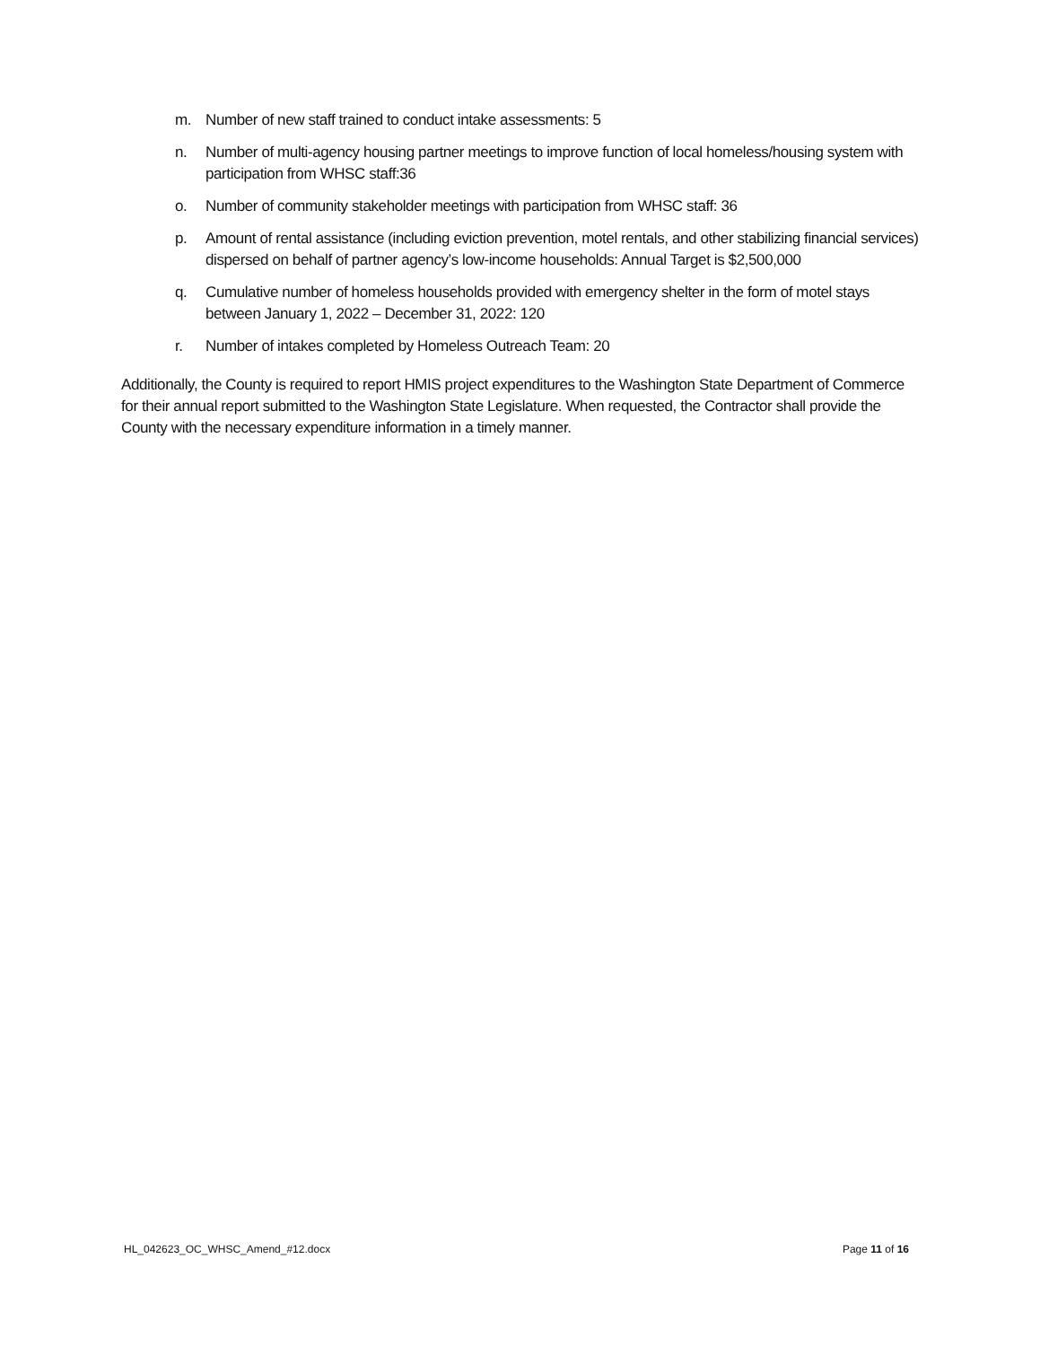m. Number of new staff trained to conduct intake assessments: 5
n. Number of multi-agency housing partner meetings to improve function of local homeless/housing system with participation from WHSC staff:36
o. Number of community stakeholder meetings with participation from WHSC staff: 36
p. Amount of rental assistance (including eviction prevention, motel rentals, and other stabilizing financial services) dispersed on behalf of partner agency’s low-income households: Annual Target is $2,500,000
q. Cumulative number of homeless households provided with emergency shelter in the form of motel stays between January 1, 2022 – December 31, 2022: 120
r. Number of intakes completed by Homeless Outreach Team: 20
Additionally, the County is required to report HMIS project expenditures to the Washington State Department of Commerce for their annual report submitted to the Washington State Legislature. When requested, the Contractor shall provide the County with the necessary expenditure information in a timely manner.
HL_042623_OC_WHSC_Amend_#12.docx Page 11 of 16